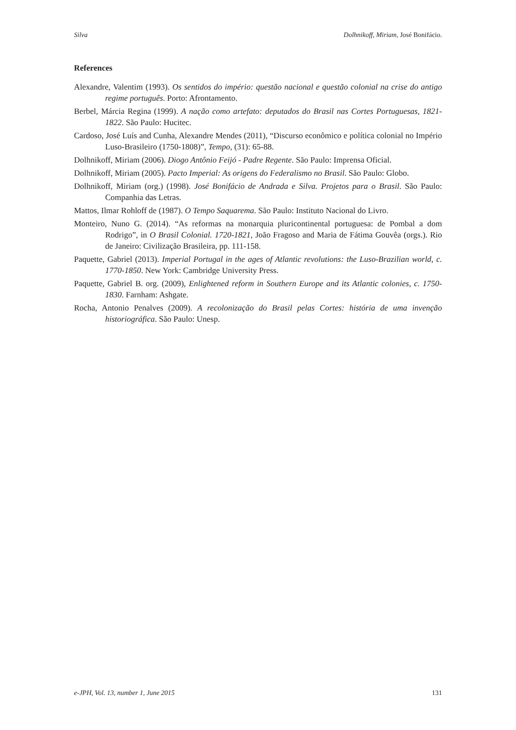Silva Dolhnikoff, Miriam, José Bonifácio.
References
Alexandre, Valentim (1993). Os sentidos do império: questão nacional e questão colonial na crise do antigo regime português. Porto: Afrontamento.
Berbel, Márcia Regina (1999). A nação como artefato: deputados do Brasil nas Cortes Portuguesas, 1821-1822. São Paulo: Hucitec.
Cardoso, José Luís and Cunha, Alexandre Mendes (2011), “Discurso econômico e política colonial no Império Luso-Brasileiro (1750-1808)”, Tempo, (31): 65-88.
Dolhnikoff, Miriam (2006). Diogo Antônio Feijó - Padre Regente. São Paulo: Imprensa Oficial.
Dolhnikoff, Miriam (2005). Pacto Imperial: As origens do Federalismo no Brasil. São Paulo: Globo.
Dolhnikoff, Miriam (org.) (1998). José Bonifácio de Andrada e Silva. Projetos para o Brasil. São Paulo: Companhia das Letras.
Mattos, Ilmar Rohloff de (1987). O Tempo Saquarema. São Paulo: Instituto Nacional do Livro.
Monteiro, Nuno G. (2014). “As reformas na monarquia pluricontinental portuguesa: de Pombal a dom Rodrigo”, in O Brasil Colonial. 1720-1821, João Fragoso and Maria de Fátima Gouvêa (orgs.). Rio de Janeiro: Civilização Brasileira, pp. 111-158.
Paquette, Gabriel (2013). Imperial Portugal in the ages of Atlantic revolutions: the Luso-Brazilian world, c. 1770-1850. New York: Cambridge University Press.
Paquette, Gabriel B. org. (2009), Enlightened reform in Southern Europe and its Atlantic colonies, c. 1750-1830. Farnham: Ashgate.
Rocha, Antonio Penalves (2009). A recolonização do Brasil pelas Cortes: história de uma invenção historiográfica. São Paulo: Unesp.
e-JPH, Vol. 13, number 1, June 2015 131